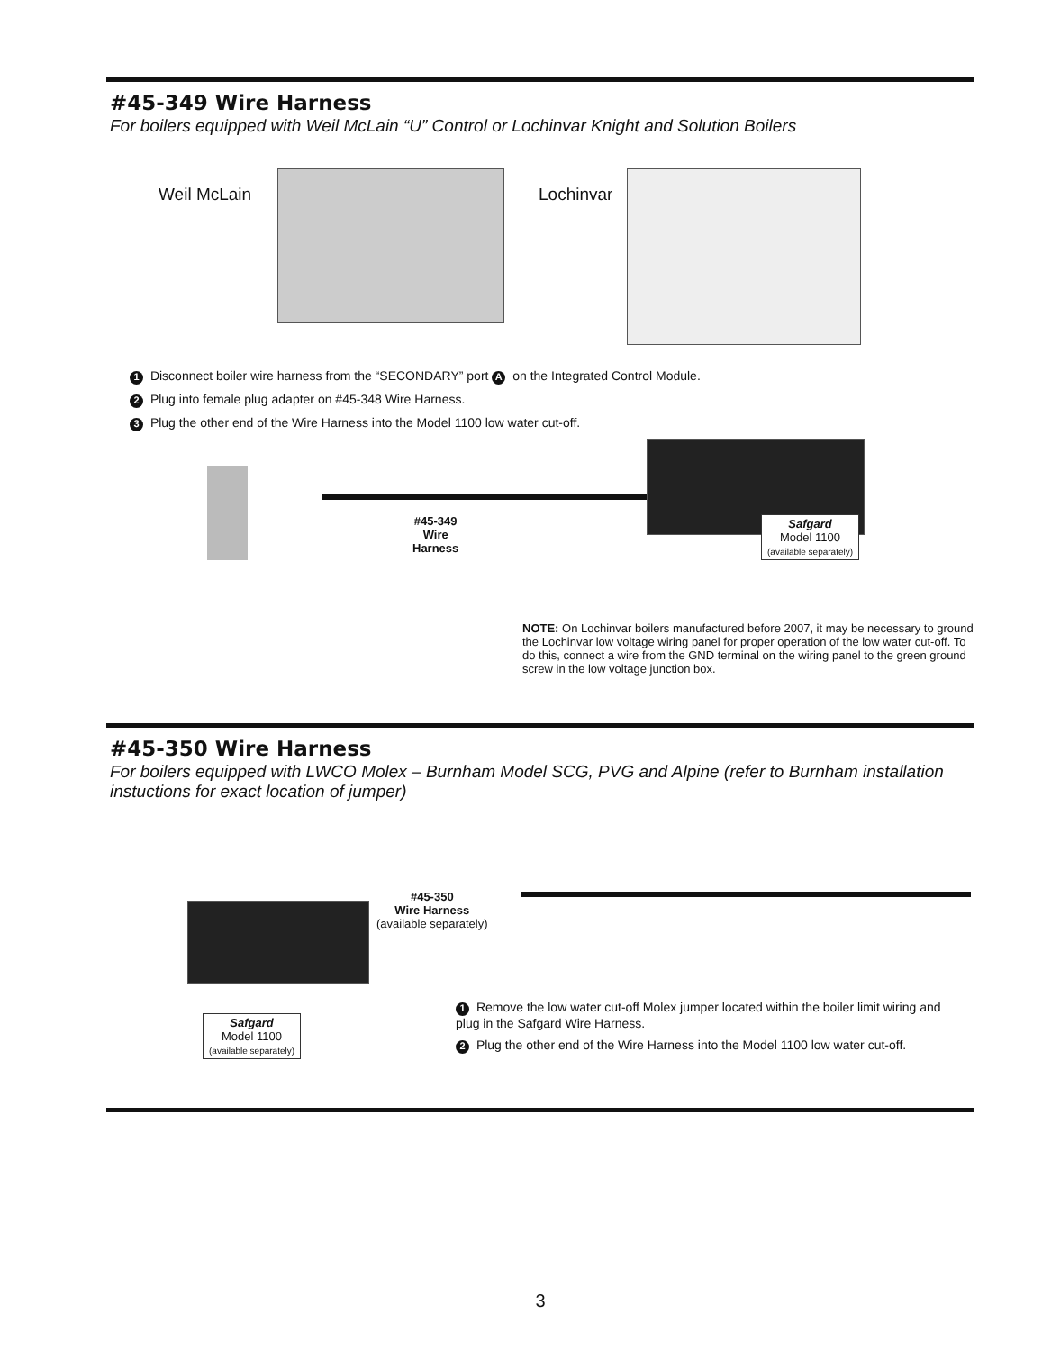#45-349 Wire Harness
For boilers equipped with Weil McLain “U” Control or Lochinvar Knight and Solution Boilers
Weil McLain Lochinvar
1 Disconnect boiler wire harness from the “SECONDARY” port A on the Integrated Control Module.
2 Plug into female plug adapter on #45-348 Wire Harness.
3 Plug the other end of the Wire Harness into the Model 1100 low water cut-off.
#45-349
Wire
Harness
Safgard
Model 1100
(available separately)
NOTE: On Lochinvar boilers manufactured before 2007, it may be necessary to ground the Lochinvar low voltage wiring panel for proper operation of the low water cut-off. To do this, connect a wire from the GND terminal on the wiring panel to the green ground screw in the low voltage junction box.
#45-350 Wire Harness
For boilers equipped with LWCO Molex – Burnham Model SCG, PVG and Alpine (refer to Burnham installation instuctions for exact location of jumper)
#45-350
Wire Harness
(available separately)
Safgard
Model 1100
(available separately)
1 Remove the low water cut-off Molex jumper located within the boiler limit wiring and plug in the Safgard Wire Harness.
2 Plug the other end of the Wire Harness into the Model 1100 low water cut-off.
3